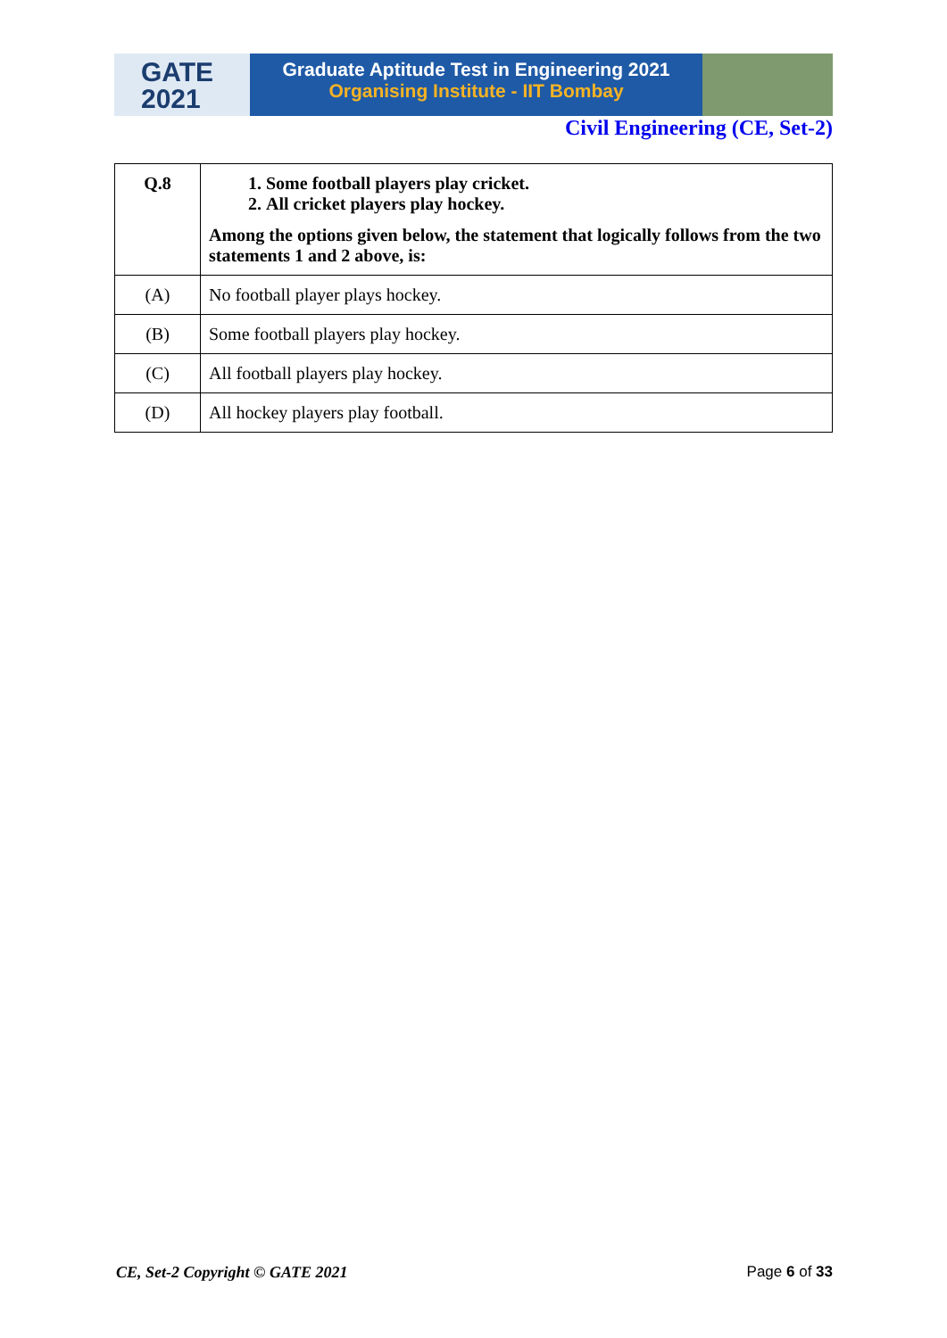GATE
2021
Graduate Aptitude Test in Engineering 2021
Organising Institute - IIT Bombay
Civil Engineering (CE, Set-2)
| Q.8 | 1. Some football players play cricket. 2. All cricket players play hockey. Among the options given below, the statement that logically follows from the two statements 1 and 2 above, is: |
| (A) | No football player plays hockey. |
| (B) | Some football players play hockey. |
| (C) | All football players play hockey. |
| (D) | All hockey players play football. |
CE, Set-2 Copyright © GATE 2021 Page 6 of 33